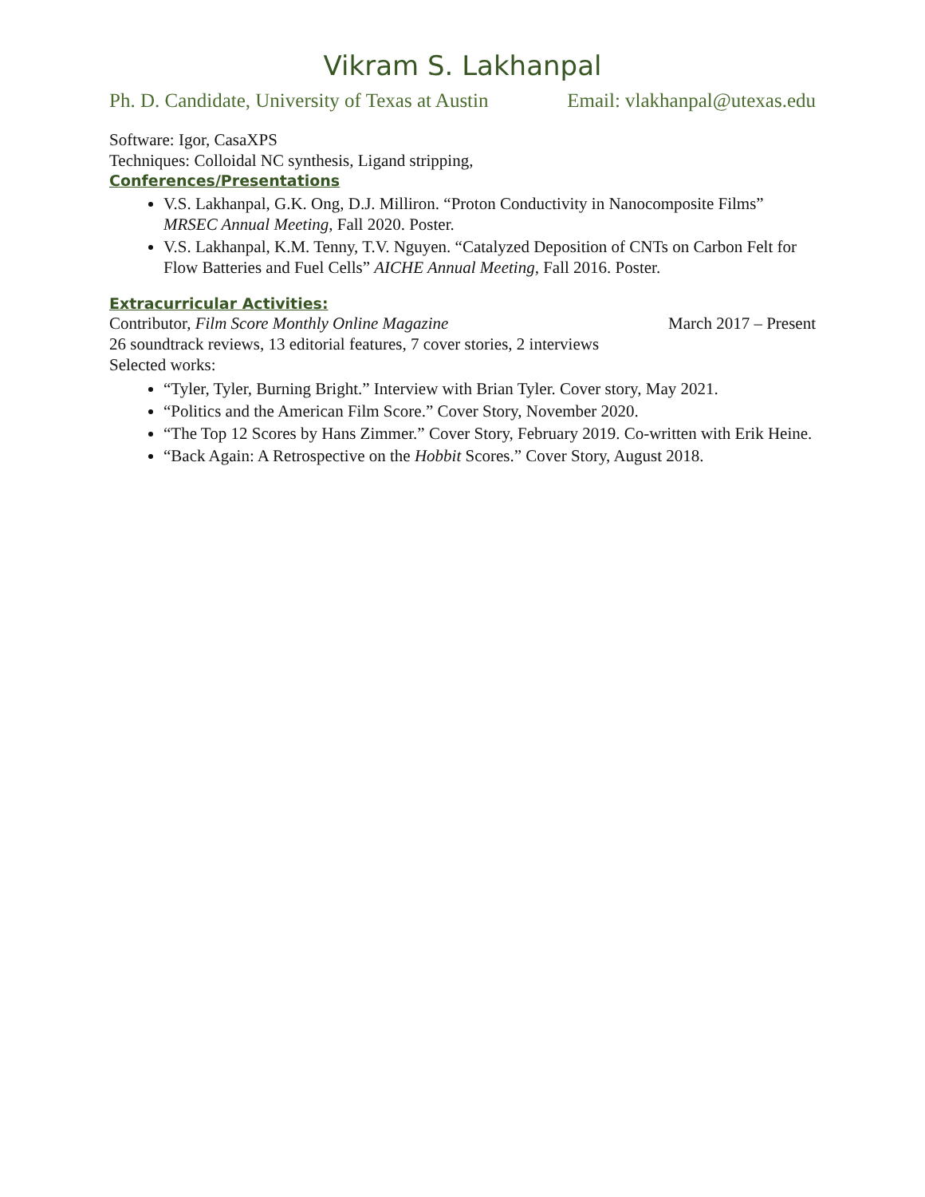Vikram S. Lakhanpal
Ph. D. Candidate, University of Texas at Austin Email: vlakhanpal@utexas.edu
Software: Igor, CasaXPS
Techniques: Colloidal NC synthesis, Ligand stripping,
Conferences/Presentations
V.S. Lakhanpal, G.K. Ong, D.J. Milliron. “Proton Conductivity in Nanocomposite Films” MRSEC Annual Meeting, Fall 2020. Poster.
V.S. Lakhanpal, K.M. Tenny, T.V. Nguyen. “Catalyzed Deposition of CNTs on Carbon Felt for Flow Batteries and Fuel Cells” AICHE Annual Meeting, Fall 2016. Poster.
Extracurricular Activities:
Contributor, Film Score Monthly Online Magazine
March 2017 – Present
26 soundtrack reviews, 13 editorial features, 7 cover stories, 2 interviews
Selected works:
“Tyler, Tyler, Burning Bright.” Interview with Brian Tyler. Cover story, May 2021.
“Politics and the American Film Score.” Cover Story, November 2020.
“The Top 12 Scores by Hans Zimmer.” Cover Story, February 2019. Co-written with Erik Heine.
“Back Again: A Retrospective on the Hobbit Scores.” Cover Story, August 2018.